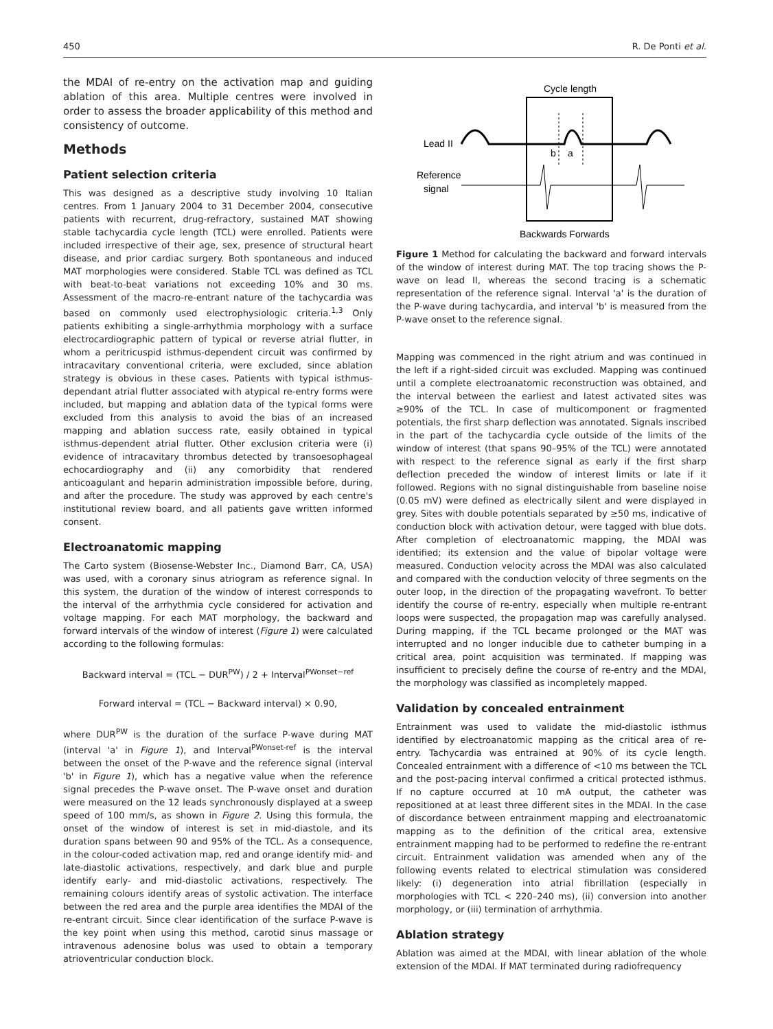450 R. De Ponti et al.
the MDAI of re-entry on the activation map and guiding ablation of this area. Multiple centres were involved in order to assess the broader applicability of this method and consistency of outcome.
Methods
Patient selection criteria
This was designed as a descriptive study involving 10 Italian centres. From 1 January 2004 to 31 December 2004, consecutive patients with recurrent, drug-refractory, sustained MAT showing stable tachycardia cycle length (TCL) were enrolled. Patients were included irrespective of their age, sex, presence of structural heart disease, and prior cardiac surgery. Both spontaneous and induced MAT morphologies were considered. Stable TCL was defined as TCL with beat-to-beat variations not exceeding 10% and 30 ms. Assessment of the macro-re-entrant nature of the tachycardia was based on commonly used electrophysiologic criteria.<sup>1,3</sup> Only patients exhibiting a single-arrhythmia morphology with a surface electrocardiographic pattern of typical or reverse atrial flutter, in whom a peritricuspid isthmus-dependent circuit was confirmed by intracavitary conventional criteria, were excluded, since ablation strategy is obvious in these cases. Patients with typical isthmus-dependant atrial flutter associated with atypical re-entry forms were included, but mapping and ablation data of the typical forms were excluded from this analysis to avoid the bias of an increased mapping and ablation success rate, easily obtained in typical isthmus-dependent atrial flutter. Other exclusion criteria were (i) evidence of intracavitary thrombus detected by transoesophageal echocardiography and (ii) any comorbidity that rendered anticoagulant and heparin administration impossible before, during, and after the procedure. The study was approved by each centre's institutional review board, and all patients gave written informed consent.
Electroanatomic mapping
The Carto system (Biosense-Webster Inc., Diamond Barr, CA, USA) was used, with a coronary sinus atriogram as reference signal. In this system, the duration of the window of interest corresponds to the interval of the arrhythmia cycle considered for activation and voltage mapping. For each MAT morphology, the backward and forward intervals of the window of interest (Figure 1) were calculated according to the following formulas:
Backward interval = (TCL − DUR<sup>PW</sup>) / 2 + Interval<sup>PWonset−ref</sup>
Forward interval = (TCL − Backward interval) × 0.90,
where DUR<sup>PW</sup> is the duration of the surface P-wave during MAT (interval 'a' in Figure 1), and Interval<sup>PWonset-ref</sup> is the interval between the onset of the P-wave and the reference signal (interval 'b' in Figure 1), which has a negative value when the reference signal precedes the P-wave onset. The P-wave onset and duration were measured on the 12 leads synchronously displayed at a sweep speed of 100 mm/s, as shown in Figure 2. Using this formula, the onset of the window of interest is set in mid-diastole, and its duration spans between 90 and 95% of the TCL. As a consequence, in the colour-coded activation map, red and orange identify mid- and late-diastolic activations, respectively, and dark blue and purple identify early- and mid-diastolic activations, respectively. The remaining colours identify areas of systolic activation. The interface between the red area and the purple area identifies the MDAI of the re-entrant circuit. Since clear identification of the surface P-wave is the key point when using this method, carotid sinus massage or intravenous adenosine bolus was used to obtain a temporary atrioventricular conduction block.
Cycle length
Lead II
b
a
Reference
signal
Backwards Forwards
Figure 1 Method for calculating the backward and forward intervals of the window of interest during MAT. The top tracing shows the P-wave on lead II, whereas the second tracing is a schematic representation of the reference signal. Interval 'a' is the duration of the P-wave during tachycardia, and interval 'b' is measured from the P-wave onset to the reference signal.
Mapping was commenced in the right atrium and was continued in the left if a right-sided circuit was excluded. Mapping was continued until a complete electroanatomic reconstruction was obtained, and the interval between the earliest and latest activated sites was ≥90% of the TCL. In case of multicomponent or fragmented potentials, the first sharp deflection was annotated. Signals inscribed in the part of the tachycardia cycle outside of the limits of the window of interest (that spans 90–95% of the TCL) were annotated with respect to the reference signal as early if the first sharp deflection preceded the window of interest limits or late if it followed. Regions with no signal distinguishable from baseline noise (0.05 mV) were defined as electrically silent and were displayed in grey. Sites with double potentials separated by ≥50 ms, indicative of conduction block with activation detour, were tagged with blue dots. After completion of electroanatomic mapping, the MDAI was identified; its extension and the value of bipolar voltage were measured. Conduction velocity across the MDAI was also calculated and compared with the conduction velocity of three segments on the outer loop, in the direction of the propagating wavefront. To better identify the course of re-entry, especially when multiple re-entrant loops were suspected, the propagation map was carefully analysed. During mapping, if the TCL became prolonged or the MAT was interrupted and no longer inducible due to catheter bumping in a critical area, point acquisition was terminated. If mapping was insufficient to precisely define the course of re-entry and the MDAI, the morphology was classified as incompletely mapped.
Validation by concealed entrainment
Entrainment was used to validate the mid-diastolic isthmus identified by electroanatomic mapping as the critical area of re-entry. Tachycardia was entrained at 90% of its cycle length. Concealed entrainment with a difference of <10 ms between the TCL and the post-pacing interval confirmed a critical protected isthmus. If no capture occurred at 10 mA output, the catheter was repositioned at at least three different sites in the MDAI. In the case of discordance between entrainment mapping and electroanatomic mapping as to the definition of the critical area, extensive entrainment mapping had to be performed to redefine the re-entrant circuit. Entrainment validation was amended when any of the following events related to electrical stimulation was considered likely: (i) degeneration into atrial fibrillation (especially in morphologies with TCL < 220–240 ms), (ii) conversion into another morphology, or (iii) termination of arrhythmia.
Ablation strategy
Ablation was aimed at the MDAI, with linear ablation of the whole extension of the MDAI. If MAT terminated during radiofrequency